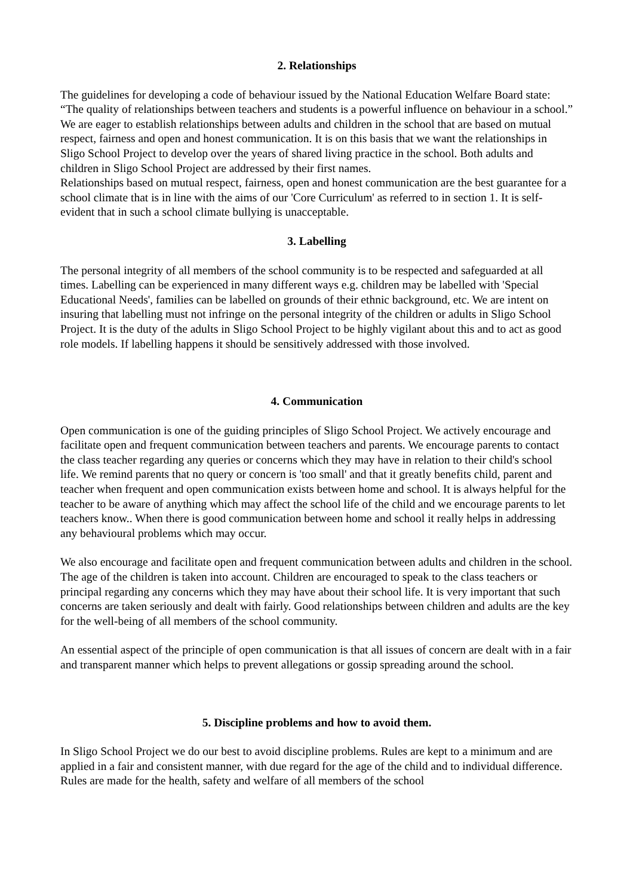2. Relationships
The guidelines for developing a code of behaviour issued by the National Education Welfare Board state: “The quality of relationships between teachers and students is a powerful influence on behaviour in a school.” We are eager to establish relationships between adults and children in the school that are based on mutual respect, fairness and open and honest communication. It is on this basis that we want the relationships in Sligo School Project to develop over the years of shared living practice in the school. Both adults and children in Sligo School Project are addressed by their first names.
Relationships based on mutual respect, fairness, open and honest communication are the best guarantee for a school climate that is in line with the aims of our 'Core Curriculum' as referred to in section 1. It is self-evident that in such a school climate bullying is unacceptable.
3. Labelling
The personal integrity of all members of the school community is to be respected and safeguarded at all times. Labelling can be experienced in many different ways e.g. children may be labelled with 'Special Educational Needs', families can be labelled on grounds of their ethnic background, etc. We are intent on insuring that labelling must not infringe on the personal integrity of the children or adults in Sligo School Project. It is the duty of the adults in Sligo School Project to be highly vigilant about this and to act as good role models. If labelling happens it should be sensitively addressed with those involved.
4. Communication
Open communication is one of the guiding principles of Sligo School Project. We actively encourage and facilitate open and frequent communication between teachers and parents. We encourage parents to contact the class teacher regarding any queries or concerns which they may have in relation to their child's school life. We remind parents that no query or concern is 'too small' and that it greatly benefits child, parent and teacher when frequent and open communication exists between home and school. It is always helpful for the teacher to be aware of anything which may affect the school life of the child and we encourage parents to let teachers know.. When there is good communication between home and school it really helps in addressing any behavioural problems which may occur.
We also encourage and facilitate open and frequent communication between adults and children in the school. The age of the children is taken into account. Children are encouraged to speak to the class teachers or principal regarding any concerns which they may have about their school life. It is very important that such concerns are taken seriously and dealt with fairly. Good relationships between children and adults are the key for the well-being of all members of the school community.
An essential aspect of the principle of open communication is that all issues of concern are dealt with in a fair and transparent manner which helps to prevent allegations or gossip spreading around the school.
5. Discipline problems and how to avoid them.
In Sligo School Project we do our best to avoid discipline problems. Rules are kept to a minimum and are applied in a fair and consistent manner, with due regard for the age of the child and to individual difference. Rules are made for the health, safety and welfare of all members of the school